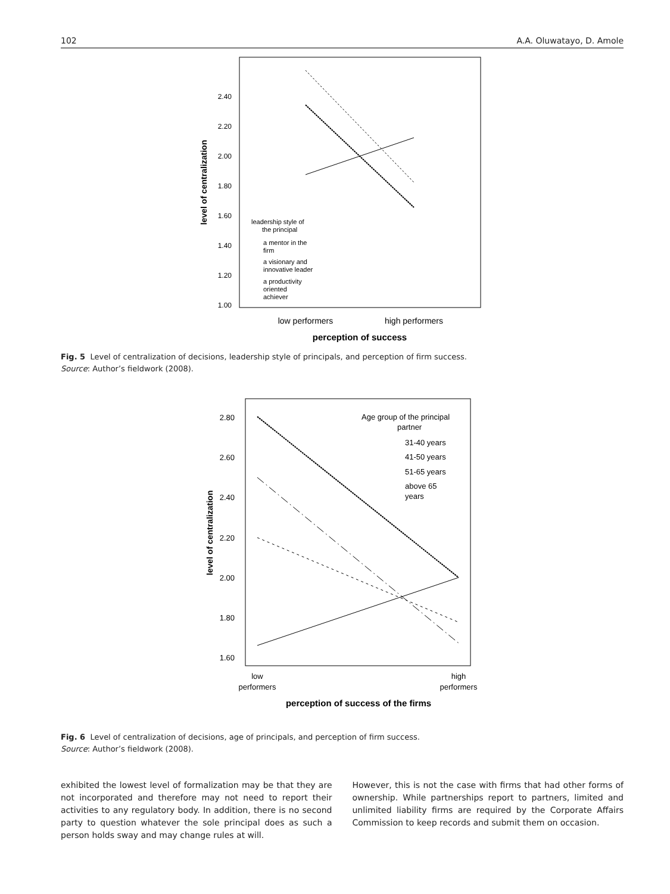102 A.A. Oluwatayo, D. Amole
2.40
2.20
2.00
1.80
1.60
1.40
1.20
1.00
level of centralization
leadership style of
the principal
a mentor in the
firm
a visionary and
innovative leader
a productivity
oriented
achiever
low performers
high performers
perception of success
Fig. 5 Level of centralization of decisions, leadership style of principals, and perception of firm success.
Source: Author’s fieldwork (2008).
2.80
2.60
2.40
2.20
2.00
1.80
1.60
level of centralization
Age group of the principal
partner
31-40 years
41-50 years
51-65 years
above 65
years
low
performers
high
performers
perception of success of the firms
Fig. 6 Level of centralization of decisions, age of principals, and perception of firm success.
Source: Author’s fieldwork (2008).
exhibited the lowest level of formalization may be that they are not incorporated and therefore may not need to report their activities to any regulatory body. In addition, there is no second party to question whatever the sole principal does as such a person holds sway and may change rules at will.
However, this is not the case with firms that had other forms of ownership. While partnerships report to partners, limited and unlimited liability firms are required by the Corporate Affairs Commission to keep records and submit them on occasion.